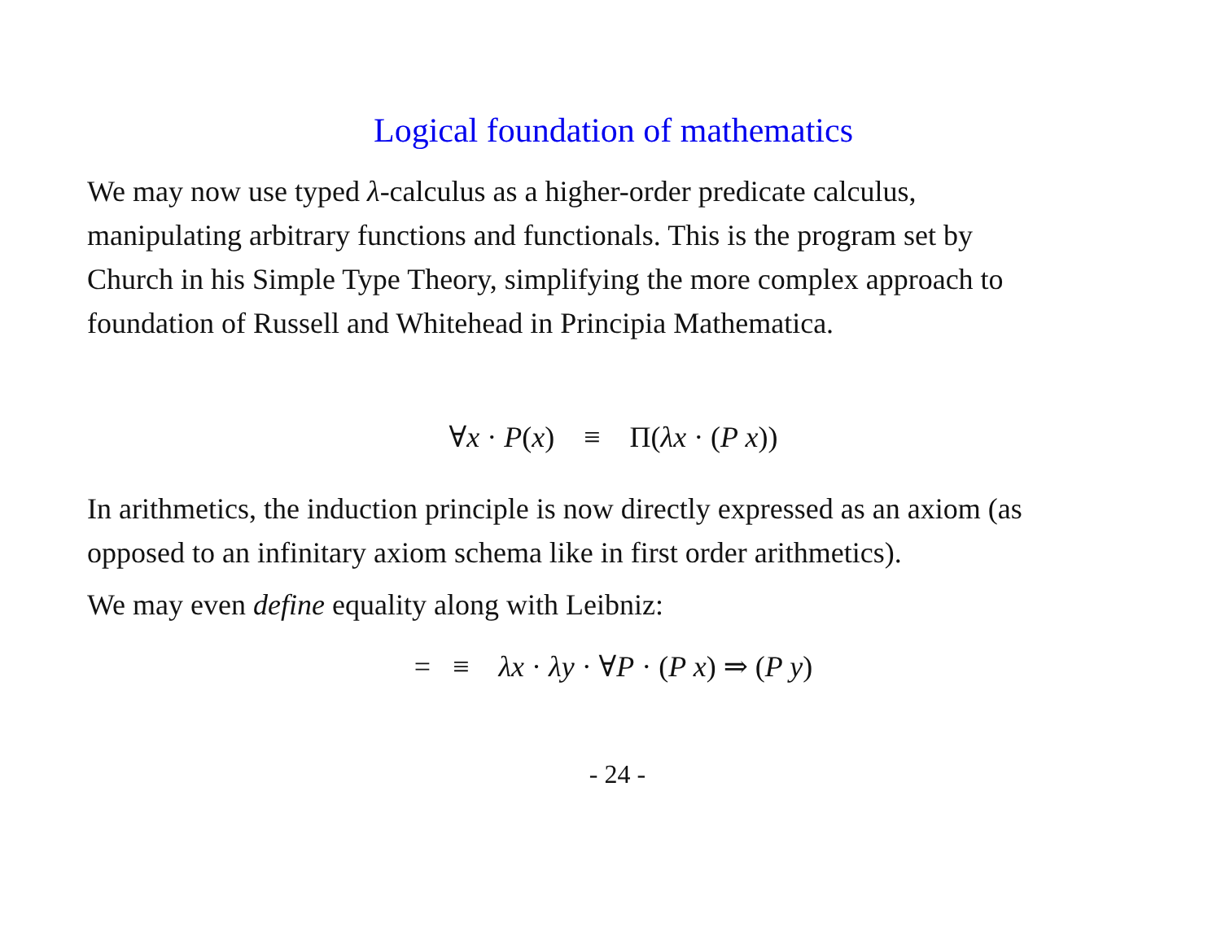Logical foundation of mathematics
We may now use typed λ-calculus as a higher-order predicate calculus, manipulating arbitrary functions and functionals. This is the program set by Church in his Simple Type Theory, simplifying the more complex approach to foundation of Russell and Whitehead in Principia Mathematica.
∀x · P(x) ≡ Π(λx · (P x))
In arithmetics, the induction principle is now directly expressed as an axiom (as opposed to an infinitary axiom schema like in first order arithmetics).
We may even define equality along with Leibniz:
= ≡ λx · λy · ∀P · (P x) ⇒ (P y)
- 24 -